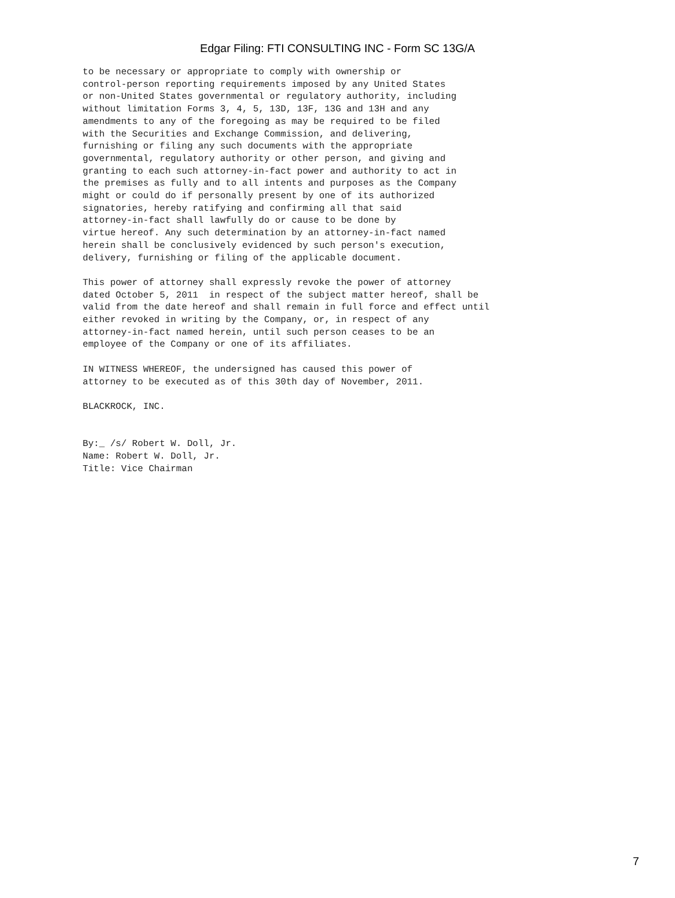Edgar Filing: FTI CONSULTING INC - Form SC 13G/A
to be necessary or appropriate to comply with ownership or
control-person reporting requirements imposed by any United States
or non-United States governmental or regulatory authority, including
without limitation Forms 3, 4, 5, 13D, 13F, 13G and 13H and any
amendments to any of the foregoing as may be required to be filed
with the Securities and Exchange Commission, and delivering,
furnishing or filing any such documents with the appropriate
governmental, regulatory authority or other person, and giving and
granting to each such attorney-in-fact power and authority to act in
the premises as fully and to all intents and purposes as the Company
might or could do if personally present by one of its authorized
signatories, hereby ratifying and confirming all that said
attorney-in-fact shall lawfully do or cause to be done by
virtue hereof. Any such determination by an attorney-in-fact named
herein shall be conclusively evidenced by such person's execution,
delivery, furnishing or filing of the applicable document.

This power of attorney shall expressly revoke the power of attorney
dated October 5, 2011  in respect of the subject matter hereof, shall be
valid from the date hereof and shall remain in full force and effect until
either revoked in writing by the Company, or, in respect of any
attorney-in-fact named herein, until such person ceases to be an
employee of the Company or one of its affiliates.

IN WITNESS WHEREOF, the undersigned has caused this power of
attorney to be executed as of this 30th day of November, 2011.

BLACKROCK, INC.


By:_ /s/ Robert W. Doll, Jr.
Name: Robert W. Doll, Jr.
Title: Vice Chairman
7